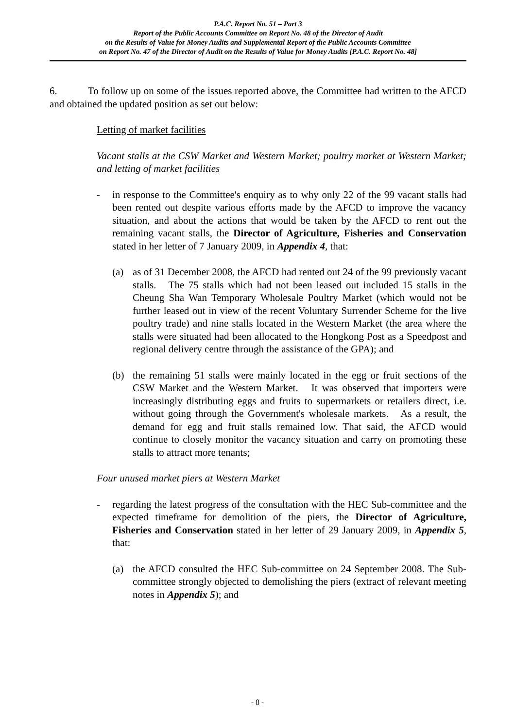P.A.C. Report No. 51 – Part 3
Report of the Public Accounts Committee on Report No. 48 of the Director of Audit
on the Results of Value for Money Audits and Supplemental Report of the Public Accounts Committee
on Report No. 47 of the Director of Audit on the Results of Value for Money Audits [P.A.C. Report No. 48]
6. To follow up on some of the issues reported above, the Committee had written to the AFCD and obtained the updated position as set out below:
Letting of market facilities
Vacant stalls at the CSW Market and Western Market; poultry market at Western Market; and letting of market facilities
- in response to the Committee's enquiry as to why only 22 of the 99 vacant stalls had been rented out despite various efforts made by the AFCD to improve the vacancy situation, and about the actions that would be taken by the AFCD to rent out the remaining vacant stalls, the Director of Agriculture, Fisheries and Conservation stated in her letter of 7 January 2009, in Appendix 4, that:
(a) as of 31 December 2008, the AFCD had rented out 24 of the 99 previously vacant stalls. The 75 stalls which had not been leased out included 15 stalls in the Cheung Sha Wan Temporary Wholesale Poultry Market (which would not be further leased out in view of the recent Voluntary Surrender Scheme for the live poultry trade) and nine stalls located in the Western Market (the area where the stalls were situated had been allocated to the Hongkong Post as a Speedpost and regional delivery centre through the assistance of the GPA); and
(b) the remaining 51 stalls were mainly located in the egg or fruit sections of the CSW Market and the Western Market. It was observed that importers were increasingly distributing eggs and fruits to supermarkets or retailers direct, i.e. without going through the Government's wholesale markets. As a result, the demand for egg and fruit stalls remained low. That said, the AFCD would continue to closely monitor the vacancy situation and carry on promoting these stalls to attract more tenants;
Four unused market piers at Western Market
- regarding the latest progress of the consultation with the HEC Sub-committee and the expected timeframe for demolition of the piers, the Director of Agriculture, Fisheries and Conservation stated in her letter of 29 January 2009, in Appendix 5, that:
(a) the AFCD consulted the HEC Sub-committee on 24 September 2008. The Sub-committee strongly objected to demolishing the piers (extract of relevant meeting notes in Appendix 5); and
- 8 -